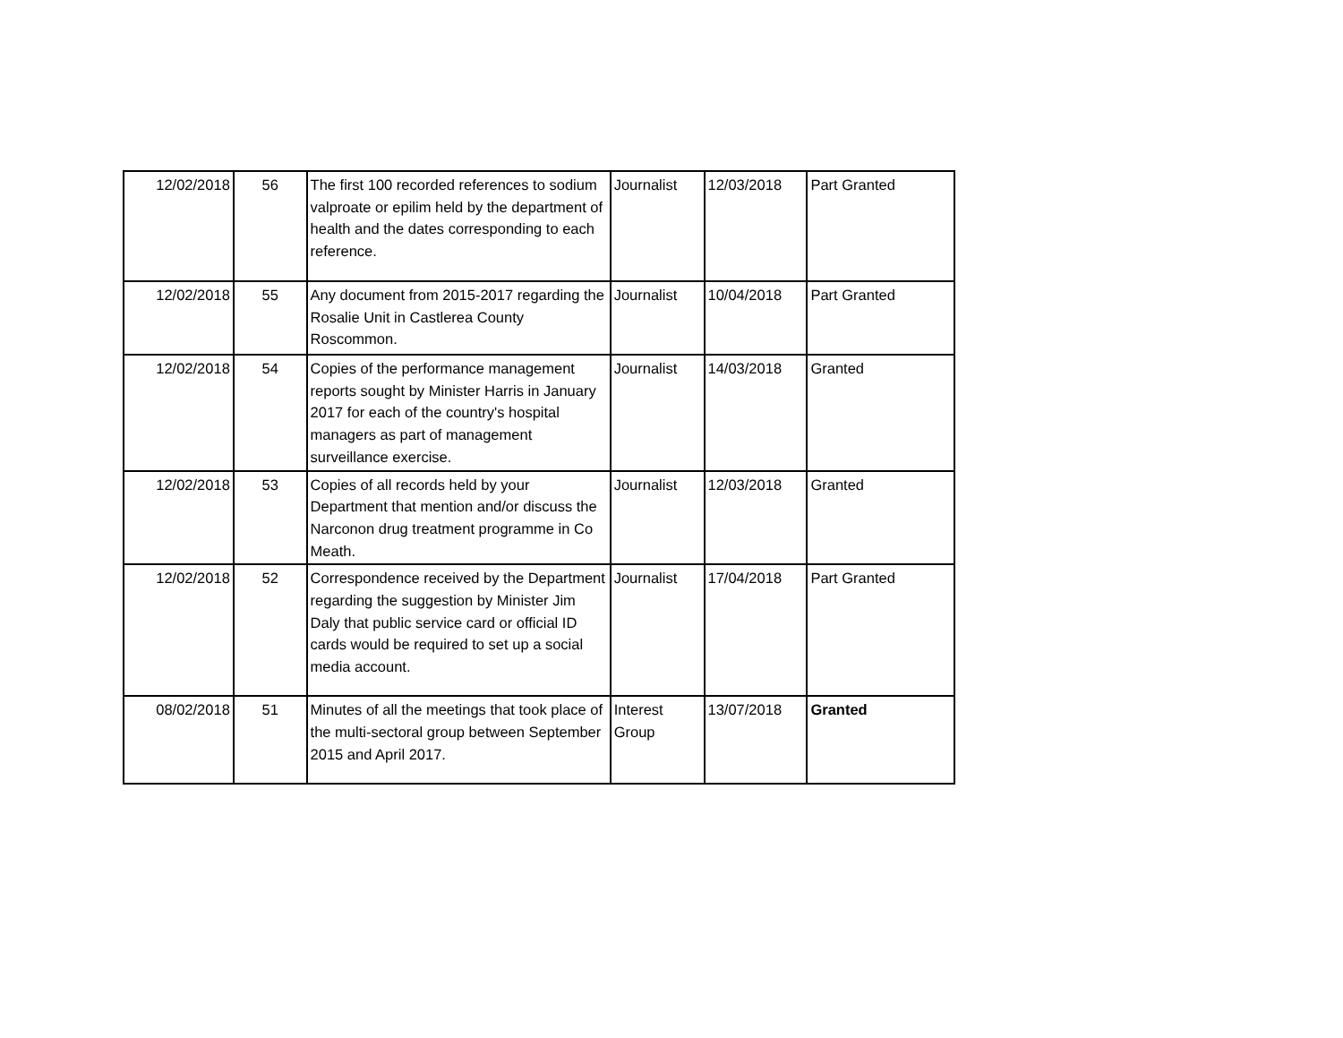| 12/02/2018 | 56 | The first 100 recorded references to sodium valproate or epilim held by the department of health and the dates corresponding to each reference. | Journalist | 12/03/2018 | Part Granted |
| 12/02/2018 | 55 | Any document from 2015-2017 regarding the Rosalie Unit in Castlerea County Roscommon. | Journalist | 10/04/2018 | Part Granted |
| 12/02/2018 | 54 | Copies of the performance management reports sought by Minister Harris in January 2017 for each of the country's hospital managers as part of management surveillance exercise. | Journalist | 14/03/2018 | Granted |
| 12/02/2018 | 53 | Copies of all records held by your Department that mention and/or discuss the Narconon drug treatment programme in Co Meath. | Journalist | 12/03/2018 | Granted |
| 12/02/2018 | 52 | Correspondence received by the Department regarding the suggestion by Minister Jim Daly that public service card or official ID cards would be required to set up a social media account. | Journalist | 17/04/2018 | Part Granted |
| 08/02/2018 | 51 | Minutes of all the meetings that took place of the multi-sectoral group between September 2015 and April 2017. | Interest Group | 13/07/2018 | Granted |